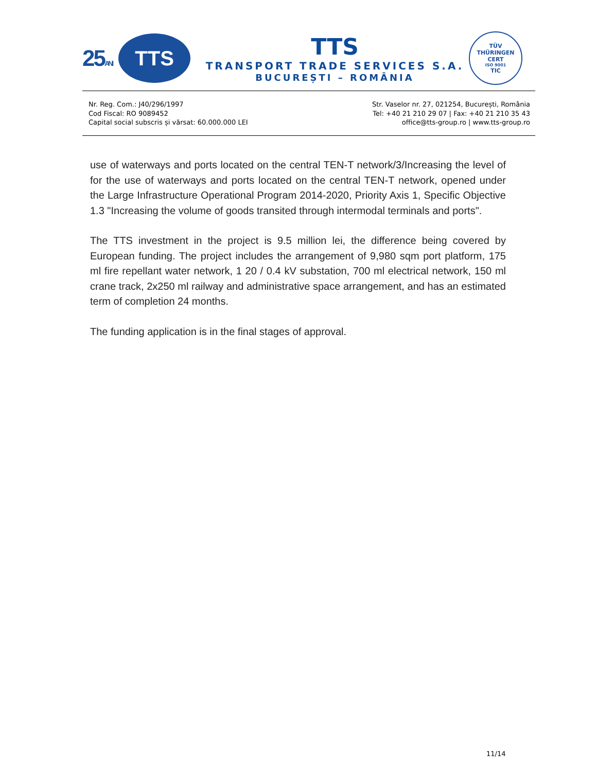25ANI
TTS
TTS
TRANSPORT TRADE SERVICES S.A.
BUCUREȘTI – ROMÂNIA
TÜV
THÜRINGEN
CERT
ISO 9001
TIC
Nr. Reg. Com.: J40/296/1997
Cod Fiscal: RO 9089452
Capital social subscris și vărsat: 60.000.000 LEI
Str. Vaselor nr. 27, 021254, București, România
Tel: +40 21 210 29 07 | Fax: +40 21 210 35 43
office@tts-group.ro | www.tts-group.ro
use of waterways and ports located on the central TEN-T network/3/Increasing the level of for the use of waterways and ports located on the central TEN-T network, opened under the Large Infrastructure Operational Program 2014-2020, Priority Axis 1, Specific Objective 1.3 "Increasing the volume of goods transited through intermodal terminals and ports".
The TTS investment in the project is 9.5 million lei, the difference being covered by European funding. The project includes the arrangement of 9,980 sqm port platform, 175 ml fire repellant water network, 1 20 / 0.4 kV substation, 700 ml electrical network, 150 ml crane track, 2x250 ml railway and administrative space arrangement, and has an estimated term of completion 24 months.
The funding application is in the final stages of approval.
11/14